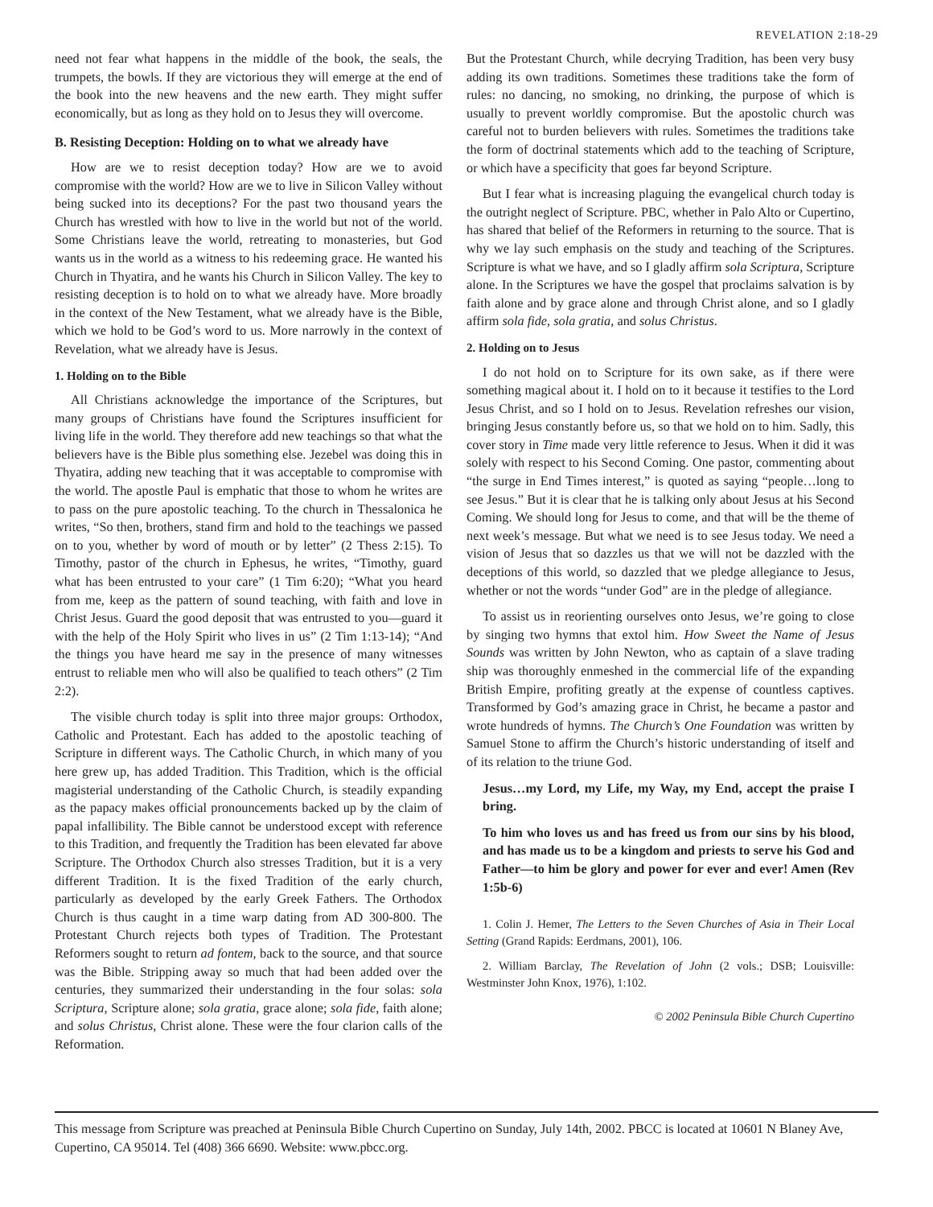REVELATION 2:18-29
need not fear what happens in the middle of the book, the seals, the trumpets, the bowls. If they are victorious they will emerge at the end of the book into the new heavens and the new earth. They might suffer economically, but as long as they hold on to Jesus they will overcome.
B. Resisting Deception: Holding on to what we already have
How are we to resist deception today? How are we to avoid compromise with the world? How are we to live in Silicon Valley without being sucked into its deceptions? For the past two thousand years the Church has wrestled with how to live in the world but not of the world. Some Christians leave the world, retreating to monasteries, but God wants us in the world as a witness to his redeeming grace. He wanted his Church in Thyatira, and he wants his Church in Silicon Valley. The key to resisting deception is to hold on to what we already have. More broadly in the context of the New Testament, what we already have is the Bible, which we hold to be God’s word to us. More narrowly in the context of Revelation, what we already have is Jesus.
1. Holding on to the Bible
All Christians acknowledge the importance of the Scriptures, but many groups of Christians have found the Scriptures insufficient for living life in the world. They therefore add new teachings so that what the believers have is the Bible plus something else. Jezebel was doing this in Thyatira, adding new teaching that it was acceptable to compromise with the world. The apostle Paul is emphatic that those to whom he writes are to pass on the pure apostolic teaching. To the church in Thessalonica he writes, “So then, brothers, stand firm and hold to the teachings we passed on to you, whether by word of mouth or by letter” (2 Thess 2:15). To Timothy, pastor of the church in Ephesus, he writes, “Timothy, guard what has been entrusted to your care” (1 Tim 6:20); “What you heard from me, keep as the pattern of sound teaching, with faith and love in Christ Jesus. Guard the good deposit that was entrusted to you—guard it with the help of the Holy Spirit who lives in us” (2 Tim 1:13-14); “And the things you have heard me say in the presence of many witnesses entrust to reliable men who will also be qualified to teach others” (2 Tim 2:2).
The visible church today is split into three major groups: Orthodox, Catholic and Protestant. Each has added to the apostolic teaching of Scripture in different ways. The Catholic Church, in which many of you here grew up, has added Tradition. This Tradition, which is the official magisterial understanding of the Catholic Church, is steadily expanding as the papacy makes official pronouncements backed up by the claim of papal infallibility. The Bible cannot be understood except with reference to this Tradition, and frequently the Tradition has been elevated far above Scripture. The Orthodox Church also stresses Tradition, but it is a very different Tradition. It is the fixed Tradition of the early church, particularly as developed by the early Greek Fathers. The Orthodox Church is thus caught in a time warp dating from AD 300-800. The Protestant Church rejects both types of Tradition. The Protestant Reformers sought to return ad fontem, back to the source, and that source was the Bible. Stripping away so much that had been added over the centuries, they summarized their understanding in the four solas: sola Scriptura, Scripture alone; sola gratia, grace alone; sola fide, faith alone; and solus Christus, Christ alone. These were the four clarion calls of the Reformation.
But the Protestant Church, while decrying Tradition, has been very busy adding its own traditions. Sometimes these traditions take the form of rules: no dancing, no smoking, no drinking, the purpose of which is usually to prevent worldly compromise. But the apostolic church was careful not to burden believers with rules. Sometimes the traditions take the form of doctrinal statements which add to the teaching of Scripture, or which have a specificity that goes far beyond Scripture.
But I fear what is increasing plaguing the evangelical church today is the outright neglect of Scripture. PBC, whether in Palo Alto or Cupertino, has shared that belief of the Reformers in returning to the source. That is why we lay such emphasis on the study and teaching of the Scriptures. Scripture is what we have, and so I gladly affirm sola Scriptura, Scripture alone. In the Scriptures we have the gospel that proclaims salvation is by faith alone and by grace alone and through Christ alone, and so I gladly affirm sola fide, sola gratia, and solus Christus.
2. Holding on to Jesus
I do not hold on to Scripture for its own sake, as if there were something magical about it. I hold on to it because it testifies to the Lord Jesus Christ, and so I hold on to Jesus. Revelation refreshes our vision, bringing Jesus constantly before us, so that we hold on to him. Sadly, this cover story in Time made very little reference to Jesus. When it did it was solely with respect to his Second Coming. One pastor, commenting about “the surge in End Times interest,” is quoted as saying “people…long to see Jesus.” But it is clear that he is talking only about Jesus at his Second Coming. We should long for Jesus to come, and that will be the theme of next week’s message. But what we need is to see Jesus today. We need a vision of Jesus that so dazzles us that we will not be dazzled with the deceptions of this world, so dazzled that we pledge allegiance to Jesus, whether or not the words “under God” are in the pledge of allegiance.
To assist us in reorienting ourselves onto Jesus, we’re going to close by singing two hymns that extol him. How Sweet the Name of Jesus Sounds was written by John Newton, who as captain of a slave trading ship was thoroughly enmeshed in the commercial life of the expanding British Empire, profiting greatly at the expense of countless captives. Transformed by God’s amazing grace in Christ, he became a pastor and wrote hundreds of hymns. The Church’s One Foundation was written by Samuel Stone to affirm the Church’s historic understanding of itself and of its relation to the triune God.
Jesus…my Lord, my Life, my Way, my End, accept the praise I bring.
To him who loves us and has freed us from our sins by his blood, and has made us to be a kingdom and priests to serve his God and Father—to him be glory and power for ever and ever! Amen (Rev 1:5b-6)
1. Colin J. Hemer, The Letters to the Seven Churches of Asia in Their Local Setting (Grand Rapids: Eerdmans, 2001), 106.
2. William Barclay, The Revelation of John (2 vols.; DSB; Louisville: Westminster John Knox, 1976), 1:102.
© 2002 Peninsula Bible Church Cupertino
This message from Scripture was preached at Peninsula Bible Church Cupertino on Sunday, July 14th, 2002. PBCC is located at 10601 N Blaney Ave, Cupertino, CA 95014. Tel (408) 366 6690. Website: www.pbcc.org.